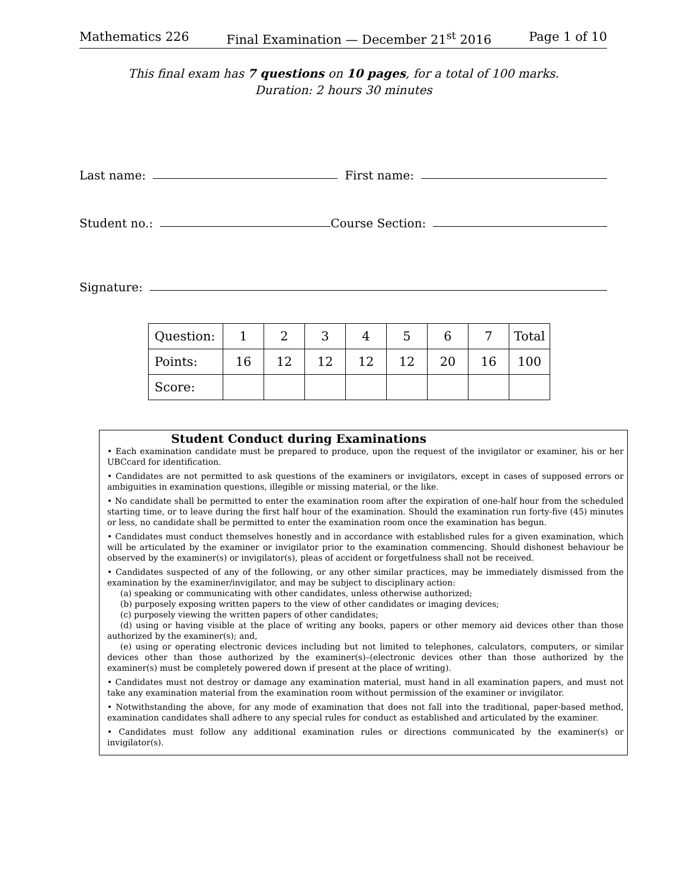Mathematics 226 Final Examination — December 21<sup>st</sup> 2016 Page 1 of 10
This final exam has 7 questions on 10 pages, for a total of 100 marks.
Duration: 2 hours 30 minutes
Last name: First name:
Student no.: Course Section:
Signature:
| Question: | 1 | 2 | 3 | 4 | 5 | 6 | 7 | Total |
| Points: | 16 | 12 | 12 | 12 | 12 | 20 | 16 | 100 |
| Score: | | | | | | | | |
Student Conduct during Examinations
• Each examination candidate must be prepared to produce, upon the request of the invigilator or examiner, his or her UBCcard for identification.
• Candidates are not permitted to ask questions of the examiners or invigilators, except in cases of supposed errors or ambiguities in examination questions, illegible or missing material, or the like.
• No candidate shall be permitted to enter the examination room after the expiration of one-half hour from the scheduled starting time, or to leave during the first half hour of the examination. Should the examination run forty-five (45) minutes or less, no candidate shall be permitted to enter the examination room once the examination has begun.
• Candidates must conduct themselves honestly and in accordance with established rules for a given examination, which will be articulated by the examiner or invigilator prior to the examination commencing. Should dishonest behaviour be observed by the examiner(s) or invigilator(s), pleas of accident or forgetfulness shall not be received.
• Candidates suspected of any of the following, or any other similar practices, may be immediately dismissed from the examination by the examiner/invigilator, and may be subject to disciplinary action:
(a) speaking or communicating with other candidates, unless otherwise authorized;
(b) purposely exposing written papers to the view of other candidates or imaging devices;
(c) purposely viewing the written papers of other candidates;
(d) using or having visible at the place of writing any books, papers or other memory aid devices other than those authorized by the examiner(s); and,
(e) using or operating electronic devices including but not limited to telephones, calculators, computers, or similar devices other than those authorized by the examiner(s)–(electronic devices other than those authorized by the examiner(s) must be completely powered down if present at the place of writing).
• Candidates must not destroy or damage any examination material, must hand in all examination papers, and must not take any examination material from the examination room without permission of the examiner or invigilator.
• Notwithstanding the above, for any mode of examination that does not fall into the traditional, paper-based method, examination candidates shall adhere to any special rules for conduct as established and articulated by the examiner.
• Candidates must follow any additional examination rules or directions communicated by the examiner(s) or invigilator(s).